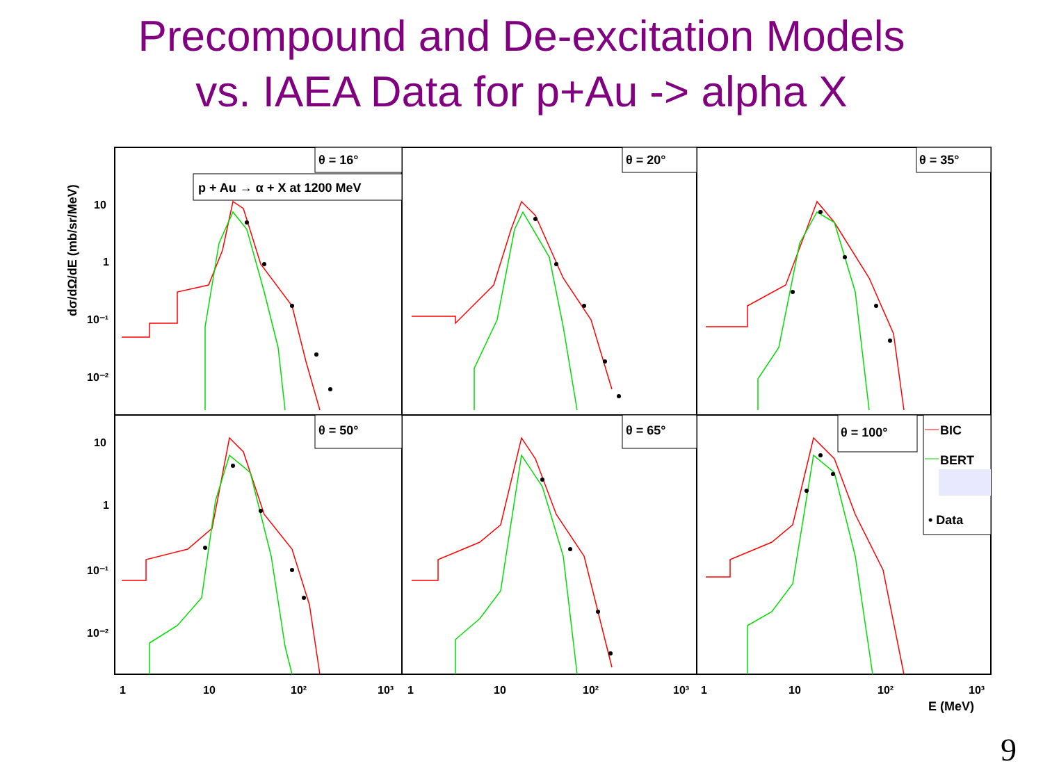Precompound and De-excitation Models
vs. IAEA Data for p+Au -> alpha X
dσ/dΩ/dE (mb/sr/MeV)
10
1
10⁻¹
10⁻²
10
1
10⁻¹
10⁻²
1
10
10²
10³
1
10
10²
10³
1
10
10²
10³
E (MeV)
θ = 16°
θ = 20°
θ = 35°
p + Au → α + X at 1200 MeV
θ = 50°
θ = 65°
θ = 100°
BIC
BERT
• Data
9